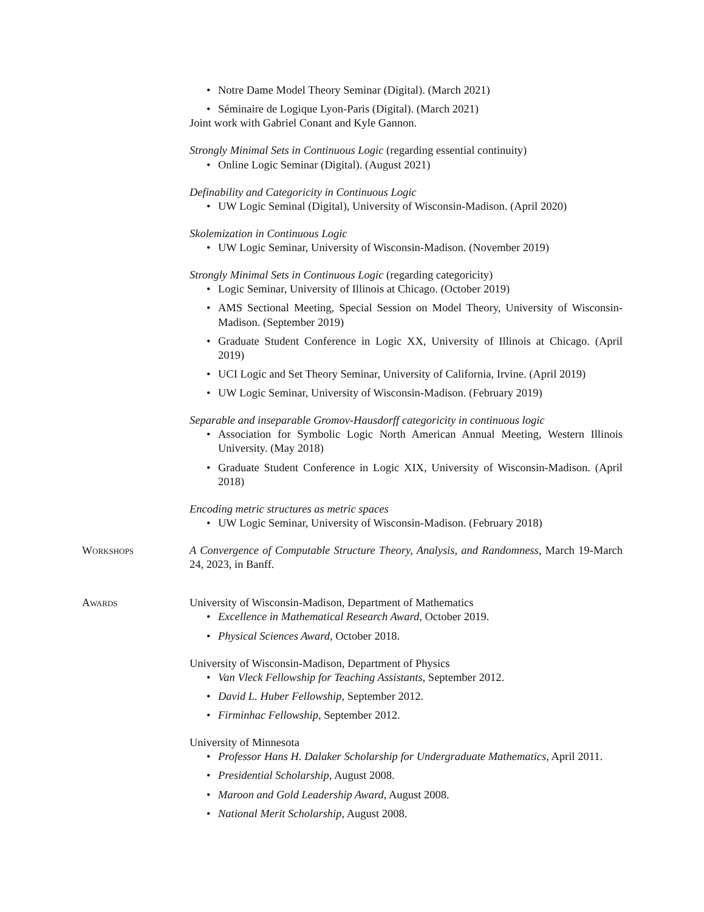• Notre Dame Model Theory Seminar (Digital). (March 2021)
• Séminaire de Logique Lyon-Paris (Digital). (March 2021)
Joint work with Gabriel Conant and Kyle Gannon.
Strongly Minimal Sets in Continuous Logic (regarding essential continuity)
• Online Logic Seminar (Digital). (August 2021)
Definability and Categoricity in Continuous Logic
• UW Logic Seminal (Digital), University of Wisconsin-Madison. (April 2020)
Skolemization in Continuous Logic
• UW Logic Seminar, University of Wisconsin-Madison. (November 2019)
Strongly Minimal Sets in Continuous Logic (regarding categoricity)
• Logic Seminar, University of Illinois at Chicago. (October 2019)
• AMS Sectional Meeting, Special Session on Model Theory, University of Wisconsin-Madison. (September 2019)
• Graduate Student Conference in Logic XX, University of Illinois at Chicago. (April 2019)
• UCI Logic and Set Theory Seminar, University of California, Irvine. (April 2019)
• UW Logic Seminar, University of Wisconsin-Madison. (February 2019)
Separable and inseparable Gromov-Hausdorff categoricity in continuous logic
• Association for Symbolic Logic North American Annual Meeting, Western Illinois University. (May 2018)
• Graduate Student Conference in Logic XIX, University of Wisconsin-Madison. (April 2018)
Encoding metric structures as metric spaces
• UW Logic Seminar, University of Wisconsin-Madison. (February 2018)
Workshops A Convergence of Computable Structure Theory, Analysis, and Randomness, March 19-March 24, 2023, in Banff.
Awards University of Wisconsin-Madison, Department of Mathematics
• Excellence in Mathematical Research Award, October 2019.
• Physical Sciences Award, October 2018.
University of Wisconsin-Madison, Department of Physics
• Van Vleck Fellowship for Teaching Assistants, September 2012.
• David L. Huber Fellowship, September 2012.
• Firminhac Fellowship, September 2012.
University of Minnesota
• Professor Hans H. Dalaker Scholarship for Undergraduate Mathematics, April 2011.
• Presidential Scholarship, August 2008.
• Maroon and Gold Leadership Award, August 2008.
• National Merit Scholarship, August 2008.